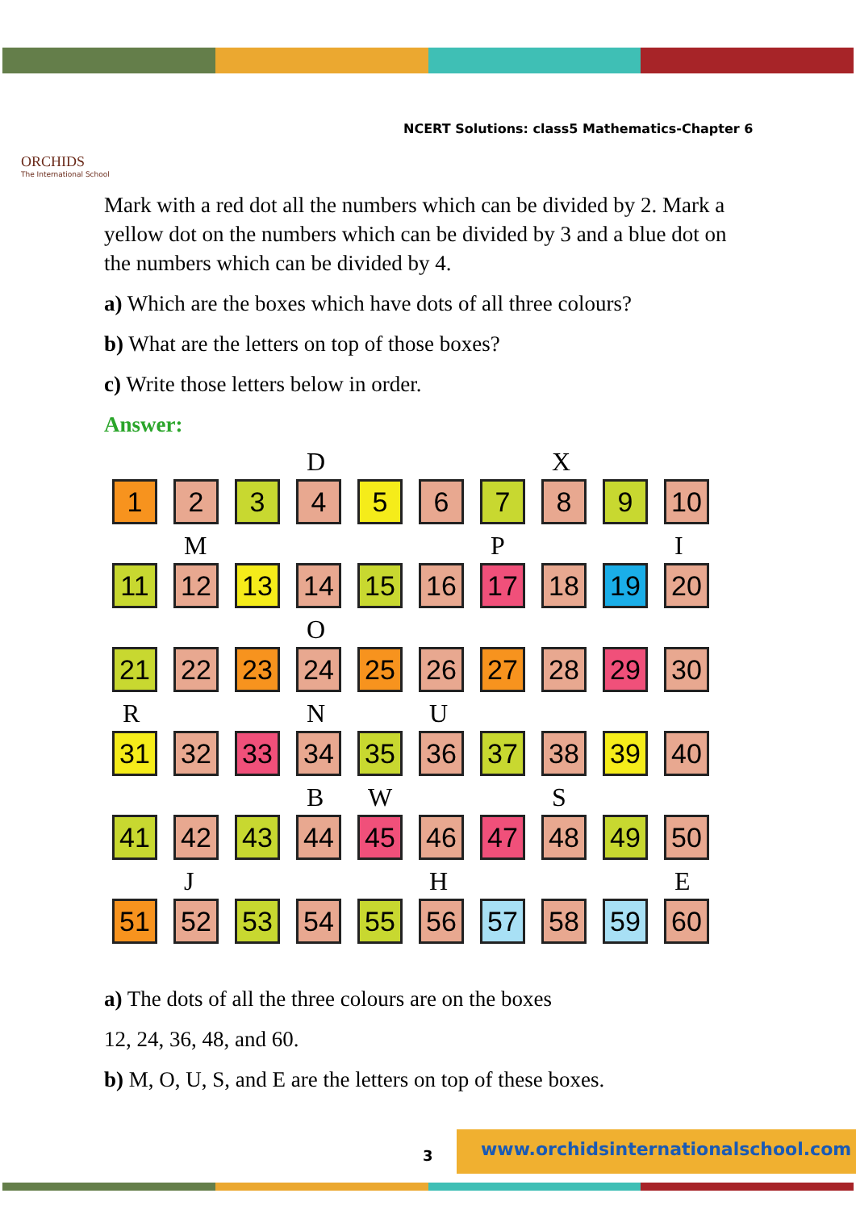ORCHIDS
The International School
NCERT Solutions: class5 Mathematics-Chapter 6
Mark with a red dot all the numbers which can be divided by 2. Mark a yellow dot on the numbers which can be divided by 3 and a blue dot on the numbers which can be divided by 4.
a) Which are the boxes which have dots of all three colours?
b) What are the letters on top of those boxes?
c) Write those letters below in order.
Answer:
1
2
3
D
4
5
6
7
X
8
9
10
11
M
12
13
14
15
16
P
17
18
19
I
20
21
22
23
O
24
25
26
27
28
29
30
R
31
32
33
N
34
35
U
36
37
38
39
40
41
42
43
B
44
W
45
46
47
S
48
49
50
51
J
52
53
54
55
H
56
57
58
59
E
60
a) The dots of all the three colours are on the boxes
12, 24, 36, 48, and 60.
b) M, O, U, S, and E are the letters on top of these boxes.
3
www.orchidsinternationalschool.com